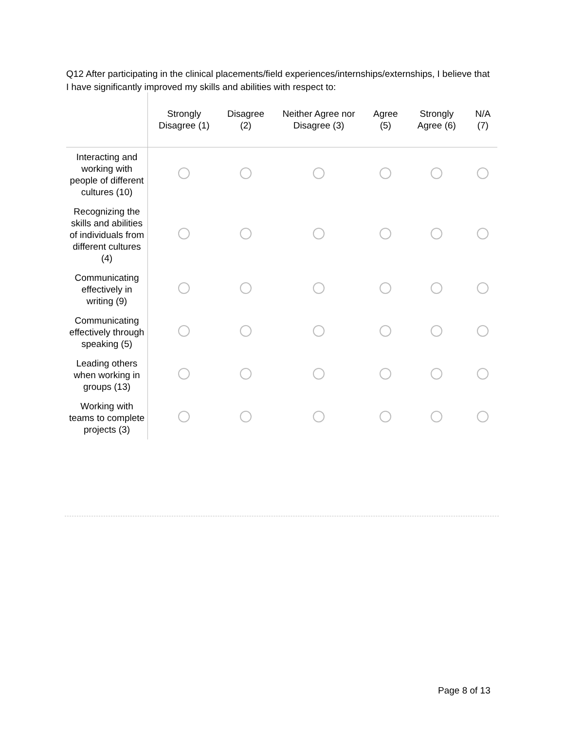Q12 After participating in the clinical placements/field experiences/internships/externships, I believe that I have significantly improved my skills and abilities with respect to:
| | Strongly Disagree (1) | Disagree (2) | Neither Agree nor Disagree (3) | Agree (5) | Strongly Agree (6) | N/A (7) |
| --- | --- | --- | --- | --- | --- | --- |
| Interacting and working with people of different cultures (10) | | | | | | |
| Recognizing the skills and abilities of individuals from different cultures (4) | | | | | | |
| Communicating effectively in writing (9) | | | | | | |
| Communicating effectively through speaking (5) | | | | | | |
| Leading others when working in groups (13) | | | | | | |
| Working with teams to complete projects (3) | | | | | | |
Page 8 of 13